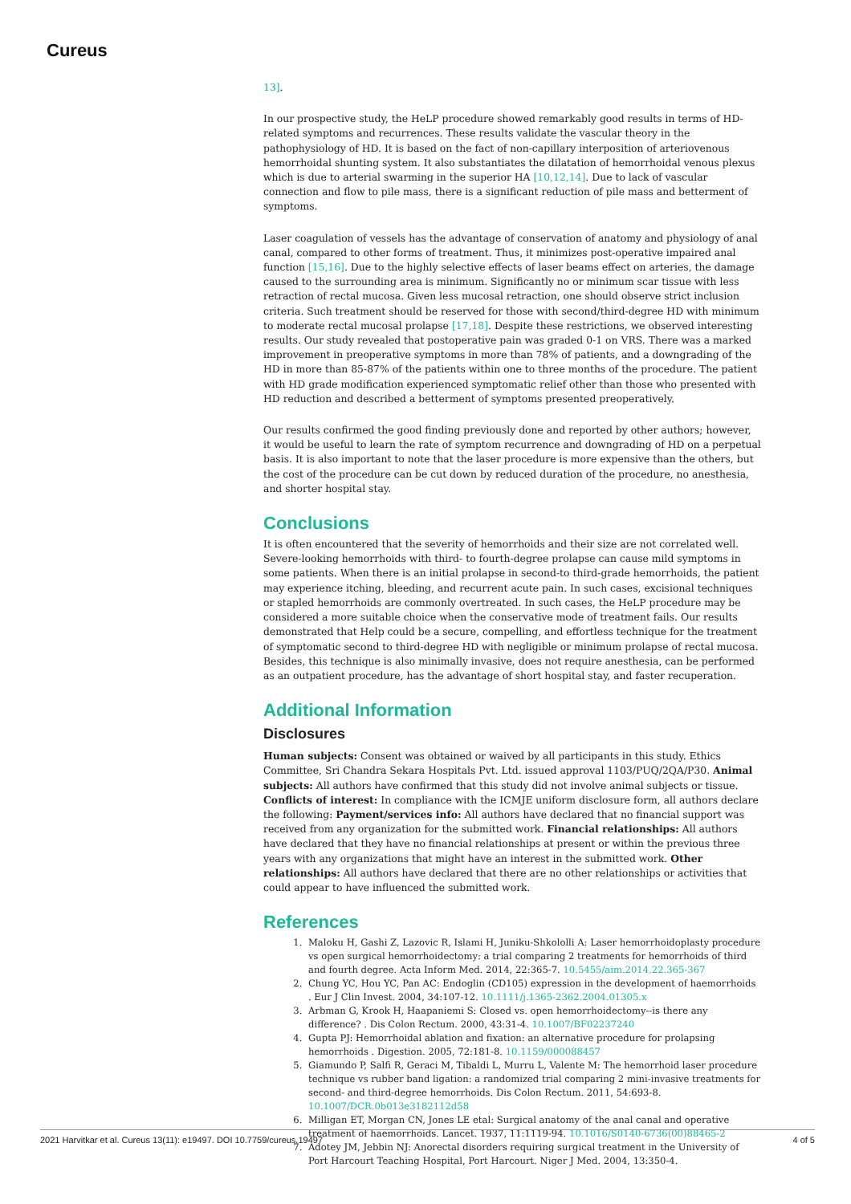Cureus
13].
In our prospective study, the HeLP procedure showed remarkably good results in terms of HD-related symptoms and recurrences. These results validate the vascular theory in the pathophysiology of HD. It is based on the fact of non-capillary interposition of arteriovenous hemorrhoidal shunting system. It also substantiates the dilatation of hemorrhoidal venous plexus which is due to arterial swarming in the superior HA [10,12,14]. Due to lack of vascular connection and flow to pile mass, there is a significant reduction of pile mass and betterment of symptoms.
Laser coagulation of vessels has the advantage of conservation of anatomy and physiology of anal canal, compared to other forms of treatment. Thus, it minimizes post-operative impaired anal function [15,16]. Due to the highly selective effects of laser beams effect on arteries, the damage caused to the surrounding area is minimum. Significantly no or minimum scar tissue with less retraction of rectal mucosa. Given less mucosal retraction, one should observe strict inclusion criteria. Such treatment should be reserved for those with second/third-degree HD with minimum to moderate rectal mucosal prolapse [17,18]. Despite these restrictions, we observed interesting results. Our study revealed that postoperative pain was graded 0-1 on VRS. There was a marked improvement in preoperative symptoms in more than 78% of patients, and a downgrading of the HD in more than 85-87% of the patients within one to three months of the procedure. The patient with HD grade modification experienced symptomatic relief other than those who presented with HD reduction and described a betterment of symptoms presented preoperatively.
Our results confirmed the good finding previously done and reported by other authors; however, it would be useful to learn the rate of symptom recurrence and downgrading of HD on a perpetual basis. It is also important to note that the laser procedure is more expensive than the others, but the cost of the procedure can be cut down by reduced duration of the procedure, no anesthesia, and shorter hospital stay.
Conclusions
It is often encountered that the severity of hemorrhoids and their size are not correlated well. Severe-looking hemorrhoids with third- to fourth-degree prolapse can cause mild symptoms in some patients. When there is an initial prolapse in second-to third-grade hemorrhoids, the patient may experience itching, bleeding, and recurrent acute pain. In such cases, excisional techniques or stapled hemorrhoids are commonly overtreated. In such cases, the HeLP procedure may be considered a more suitable choice when the conservative mode of treatment fails. Our results demonstrated that Help could be a secure, compelling, and effortless technique for the treatment of symptomatic second to third-degree HD with negligible or minimum prolapse of rectal mucosa. Besides, this technique is also minimally invasive, does not require anesthesia, can be performed as an outpatient procedure, has the advantage of short hospital stay, and faster recuperation.
Additional Information
Disclosures
Human subjects: Consent was obtained or waived by all participants in this study. Ethics Committee, Sri Chandra Sekara Hospitals Pvt. Ltd. issued approval 1103/PUQ/2QA/P30. Animal subjects: All authors have confirmed that this study did not involve animal subjects or tissue. Conflicts of interest: In compliance with the ICMJE uniform disclosure form, all authors declare the following: Payment/services info: All authors have declared that no financial support was received from any organization for the submitted work. Financial relationships: All authors have declared that they have no financial relationships at present or within the previous three years with any organizations that might have an interest in the submitted work. Other relationships: All authors have declared that there are no other relationships or activities that could appear to have influenced the submitted work.
References
1. Maloku H, Gashi Z, Lazovic R, Islami H, Juniku-Shkololli A: Laser hemorrhoidoplasty procedure vs open surgical hemorrhoidectomy: a trial comparing 2 treatments for hemorrhoids of third and fourth degree. Acta Inform Med. 2014, 22:365-7. 10.5455/aim.2014.22.365-367
2. Chung YC, Hou YC, Pan AC: Endoglin (CD105) expression in the development of haemorrhoids . Eur J Clin Invest. 2004, 34:107-12. 10.1111/j.1365-2362.2004.01305.x
3. Arbman G, Krook H, Haapaniemi S: Closed vs. open hemorrhoidectomy--is there any difference? . Dis Colon Rectum. 2000, 43:31-4. 10.1007/BF02237240
4. Gupta PJ: Hemorrhoidal ablation and fixation: an alternative procedure for prolapsing hemorrhoids . Digestion. 2005, 72:181-8. 10.1159/000088457
5. Giamundo P, Salfi R, Geraci M, Tibaldi L, Murru L, Valente M: The hemorrhoid laser procedure technique vs rubber band ligation: a randomized trial comparing 2 mini-invasive treatments for second- and third-degree hemorrhoids. Dis Colon Rectum. 2011, 54:693-8. 10.1007/DCR.0b013e3182112d58
6. Milligan ET, Morgan CN, Jones LE etal: Surgical anatomy of the anal canal and operative treatment of haemorrhoids. Lancet. 1937, 11:1119-94. 10.1016/S0140-6736(00)88465-2
7. Adotey JM, Jebbin NJ: Anorectal disorders requiring surgical treatment in the University of Port Harcourt Teaching Hospital, Port Harcourt. Niger J Med. 2004, 13:350-4.
2021 Harvitkar et al. Cureus 13(11): e19497. DOI 10.7759/cureus.19497 4 of 5